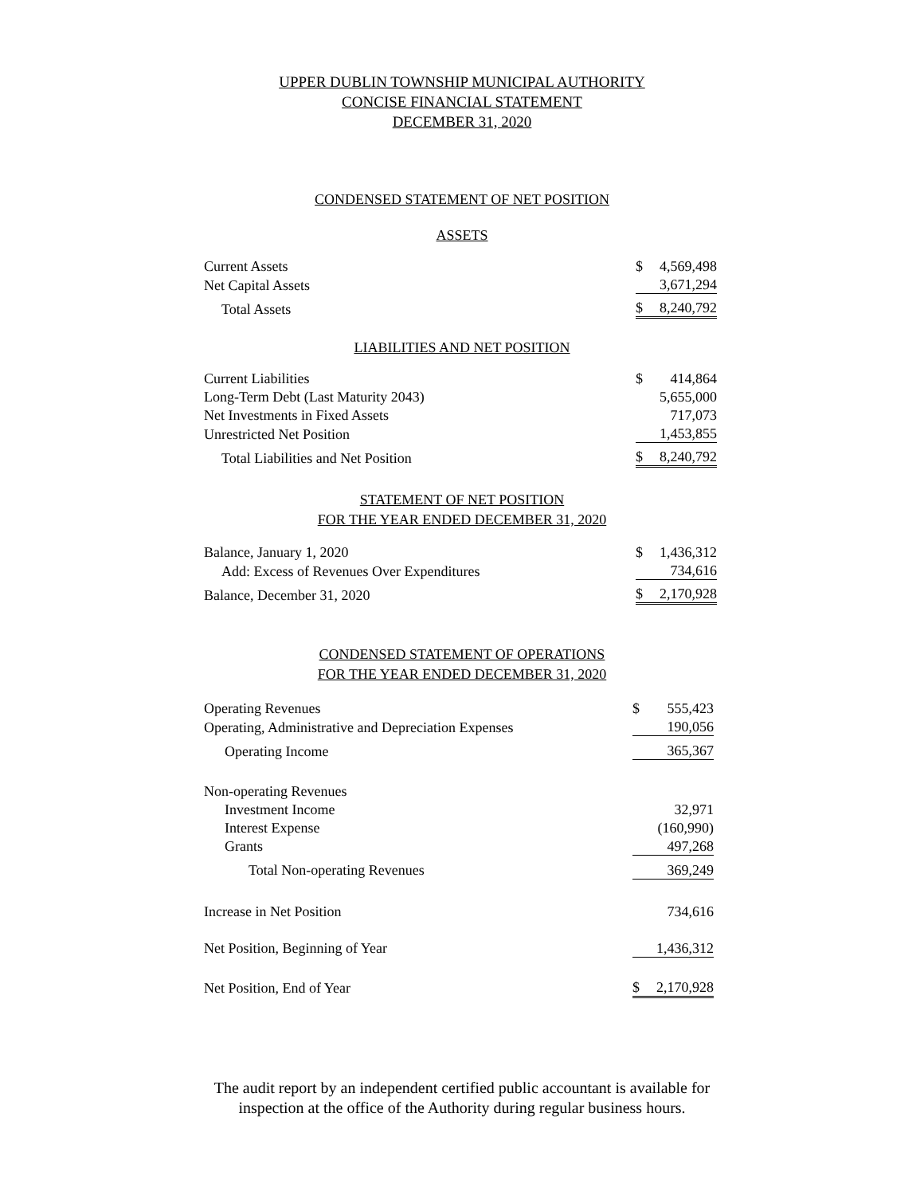UPPER DUBLIN TOWNSHIP MUNICIPAL AUTHORITY
CONCISE FINANCIAL STATEMENT
DECEMBER 31, 2020
CONDENSED STATEMENT OF NET POSITION
ASSETS
| Current Assets | $ | 4,569,498 |
| Net Capital Assets | | 3,671,294 |
| Total Assets | $ | 8,240,792 |
LIABILITIES AND NET POSITION
| Current Liabilities | $ | 414,864 |
| Long-Term Debt (Last Maturity 2043) | | 5,655,000 |
| Net Investments in Fixed Assets | | 717,073 |
| Unrestricted Net Position | | 1,453,855 |
| Total Liabilities and Net Position | $ | 8,240,792 |
STATEMENT OF NET POSITION
FOR THE YEAR ENDED DECEMBER 31, 2020
| Balance, January 1, 2020 | $ | 1,436,312 |
| Add: Excess of Revenues Over Expenditures | | 734,616 |
| Balance, December 31, 2020 | $ | 2,170,928 |
CONDENSED STATEMENT OF OPERATIONS
FOR THE YEAR ENDED DECEMBER 31, 2020
| Operating Revenues | $ | 555,423 |
| Operating, Administrative and Depreciation Expenses | | 190,056 |
| Operating Income | | 365,367 |
| Non-operating Revenues | | |
| Investment Income | | 32,971 |
| Interest Expense | | (160,990) |
| Grants | | 497,268 |
| Total Non-operating Revenues | | 369,249 |
| Increase in Net Position | | 734,616 |
| Net Position, Beginning of Year | | 1,436,312 |
| Net Position, End of Year | $ | 2,170,928 |
The audit report by an independent certified public accountant is available for
inspection at the office of the Authority during regular business hours.